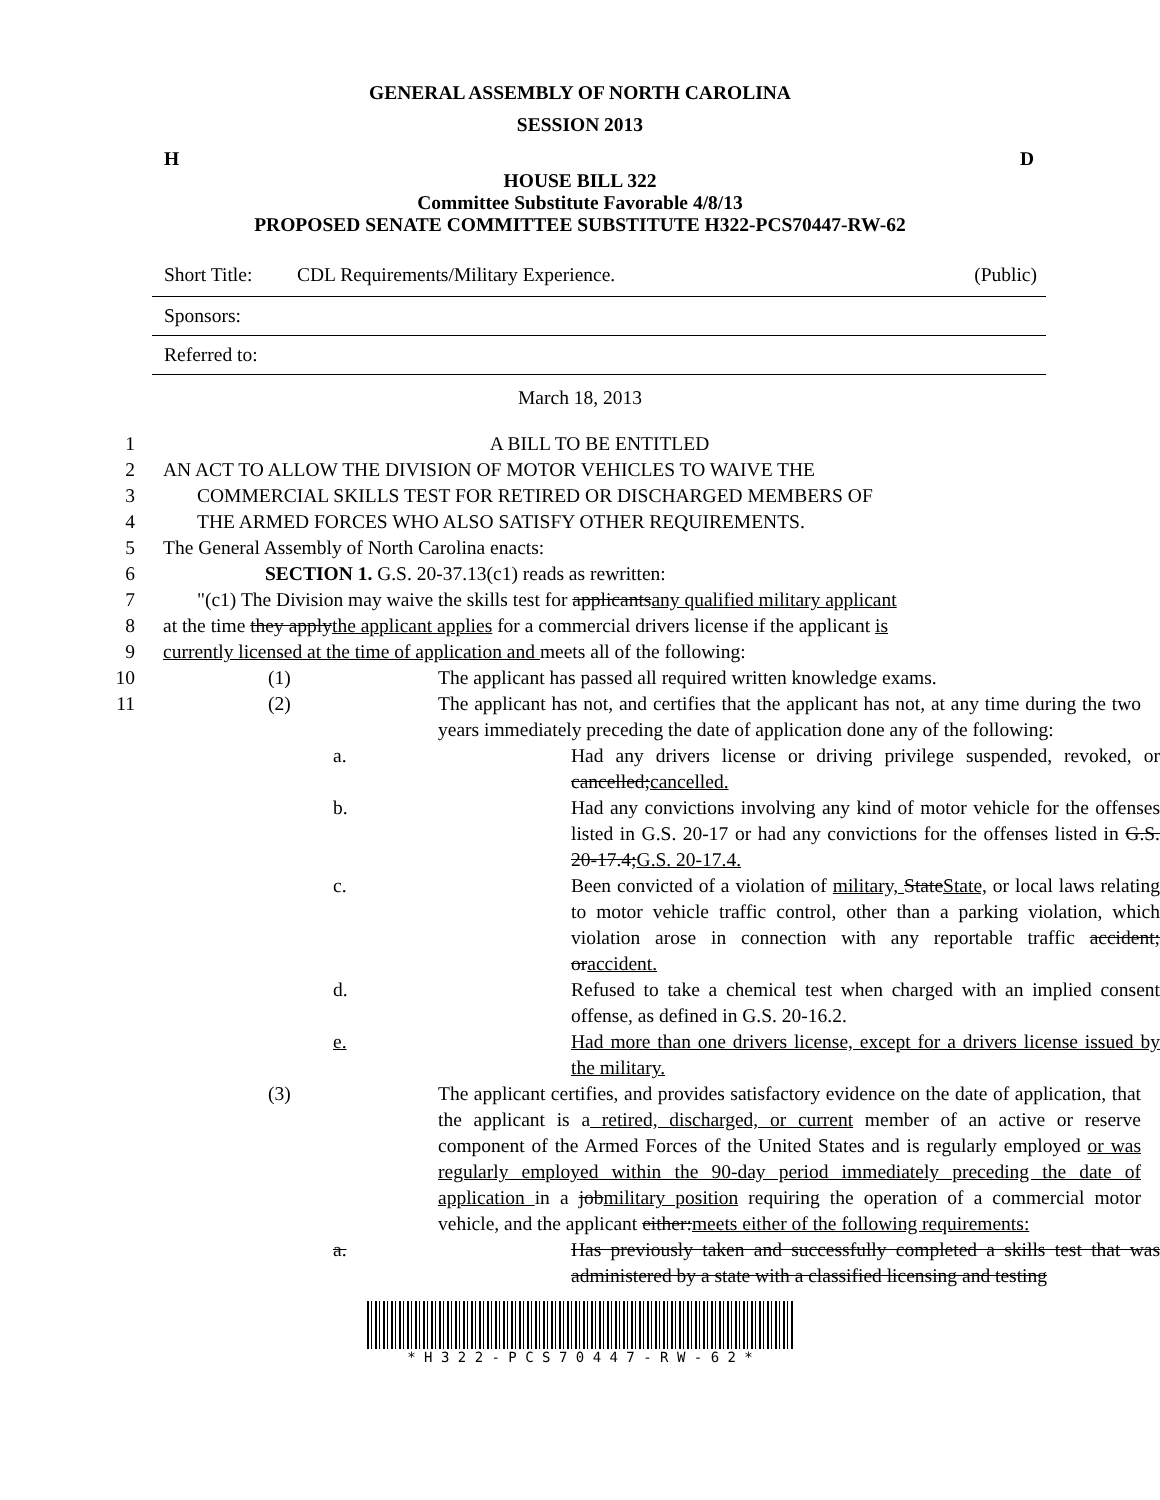GENERAL ASSEMBLY OF NORTH CAROLINA
SESSION 2013
H D
HOUSE BILL 322
Committee Substitute Favorable 4/8/13
PROPOSED SENATE COMMITTEE SUBSTITUTE H322-PCS70447-RW-62
Short Title: CDL Requirements/Military Experience. (Public)
Sponsors:
Referred to:
March 18, 2013
1 A BILL TO BE ENTITLED
2 AN ACT TO ALLOW THE DIVISION OF MOTOR VEHICLES TO WAIVE THE
3 COMMERCIAL SKILLS TEST FOR RETIRED OR DISCHARGED MEMBERS OF
4 THE ARMED FORCES WHO ALSO SATISFY OTHER REQUIREMENTS.
5 The General Assembly of North Carolina enacts:
6 SECTION 1. G.S. 20-37.13(c1) reads as rewritten:
7 "(c1) The Division may waive the skills test for applicantsany qualified military applicant
8 at the time they applythe applicant applies for a commercial drivers license if the applicant is
9 currently licensed at the time of application and meets all of the following:
10 (1) The applicant has passed all required written knowledge exams.
11 (2) The applicant has not, and certifies that the applicant has not, at any time during the two years immediately preceding the date of application done any of the following:
a. Had any drivers license or driving privilege suspended, revoked, or cancelled;cancelled.
b. Had any convictions involving any kind of motor vehicle for the offenses listed in G.S. 20-17 or had any convictions for the offenses listed in G.S. 20-17.4;G.S. 20-17.4.
c. Been convicted of a violation of military, StateState, or local laws relating to motor vehicle traffic control, other than a parking violation, which violation arose in connection with any reportable traffic accident; oraccident.
d. Refused to take a chemical test when charged with an implied consent offense, as defined in G.S. 20-16.2.
e. Had more than one drivers license, except for a drivers license issued by the military.
(3) The applicant certifies, and provides satisfactory evidence on the date of application, that the applicant is a retired, discharged, or current member of an active or reserve component of the Armed Forces of the United States and is regularly employed or was regularly employed within the 90-day period immediately preceding the date of application in a jobmilitary position requiring the operation of a commercial motor vehicle, and the applicant either:meets either of the following requirements:
a. Has previously taken and successfully completed a skills test that was administered by a state with a classified licensing and testing
* H 3 2 2 - P C S 7 0 4 4 7 - R W - 6 2 *